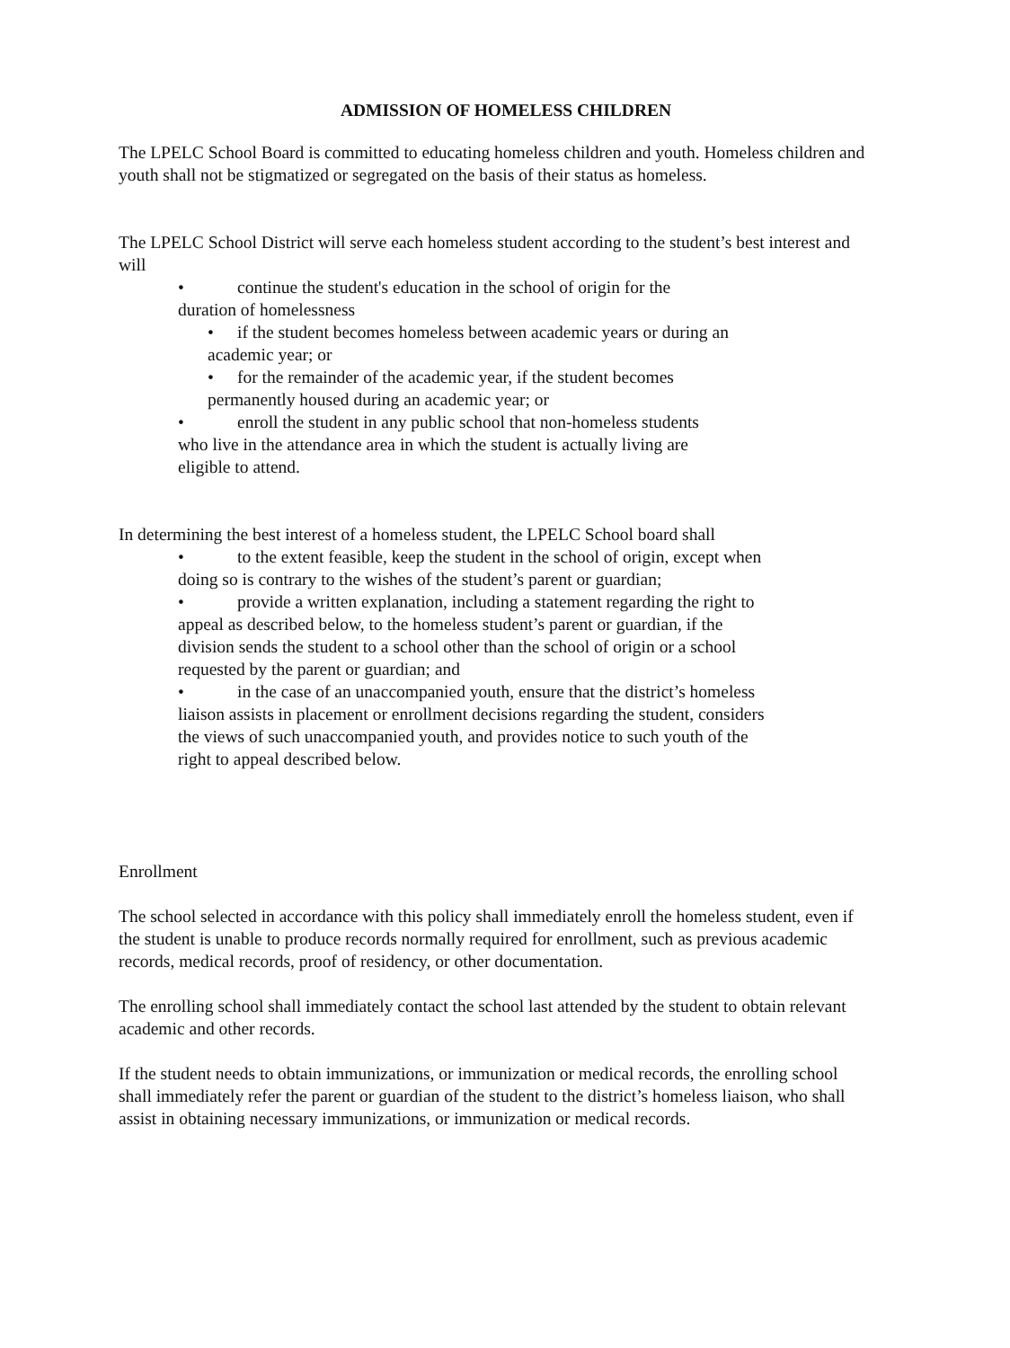ADMISSION OF HOMELESS CHILDREN
The LPELC School Board is committed to educating homeless children and youth. Homeless children and youth shall not be stigmatized or segregated on the basis of their status as homeless.
The LPELC School District will serve each homeless student according to the student’s best interest and will
• continue the student's education in the school of origin for the
duration of homelessness
• if the student becomes homeless between academic years or during an
academic year; or
• for the remainder of the academic year, if the student becomes
permanently housed during an academic year; or
• enroll the student in any public school that non-homeless students
who live in the attendance area in which the student is actually living are
eligible to attend.
In determining the best interest of a homeless student, the LPELC School board shall
• to the extent feasible, keep the student in the school of origin, except when
doing so is contrary to the wishes of the student’s parent or guardian;
• provide a written explanation, including a statement regarding the right to
appeal as described below, to the homeless student’s parent or guardian, if the
division sends the student to a school other than the school of origin or a school
requested by the parent or guardian; and
• in the case of an unaccompanied youth, ensure that the district’s homeless
liaison assists in placement or enrollment decisions regarding the student, considers
the views of such unaccompanied youth, and provides notice to such youth of the
right to appeal described below.
Enrollment
The school selected in accordance with this policy shall immediately enroll the homeless student, even if the student is unable to produce records normally required for enrollment, such as previous academic records, medical records, proof of residency, or other documentation.
The enrolling school shall immediately contact the school last attended by the student to obtain relevant academic and other records.
If the student needs to obtain immunizations, or immunization or medical records, the enrolling school shall immediately refer the parent or guardian of the student to the district’s homeless liaison, who shall assist in obtaining necessary immunizations, or immunization or medical records.